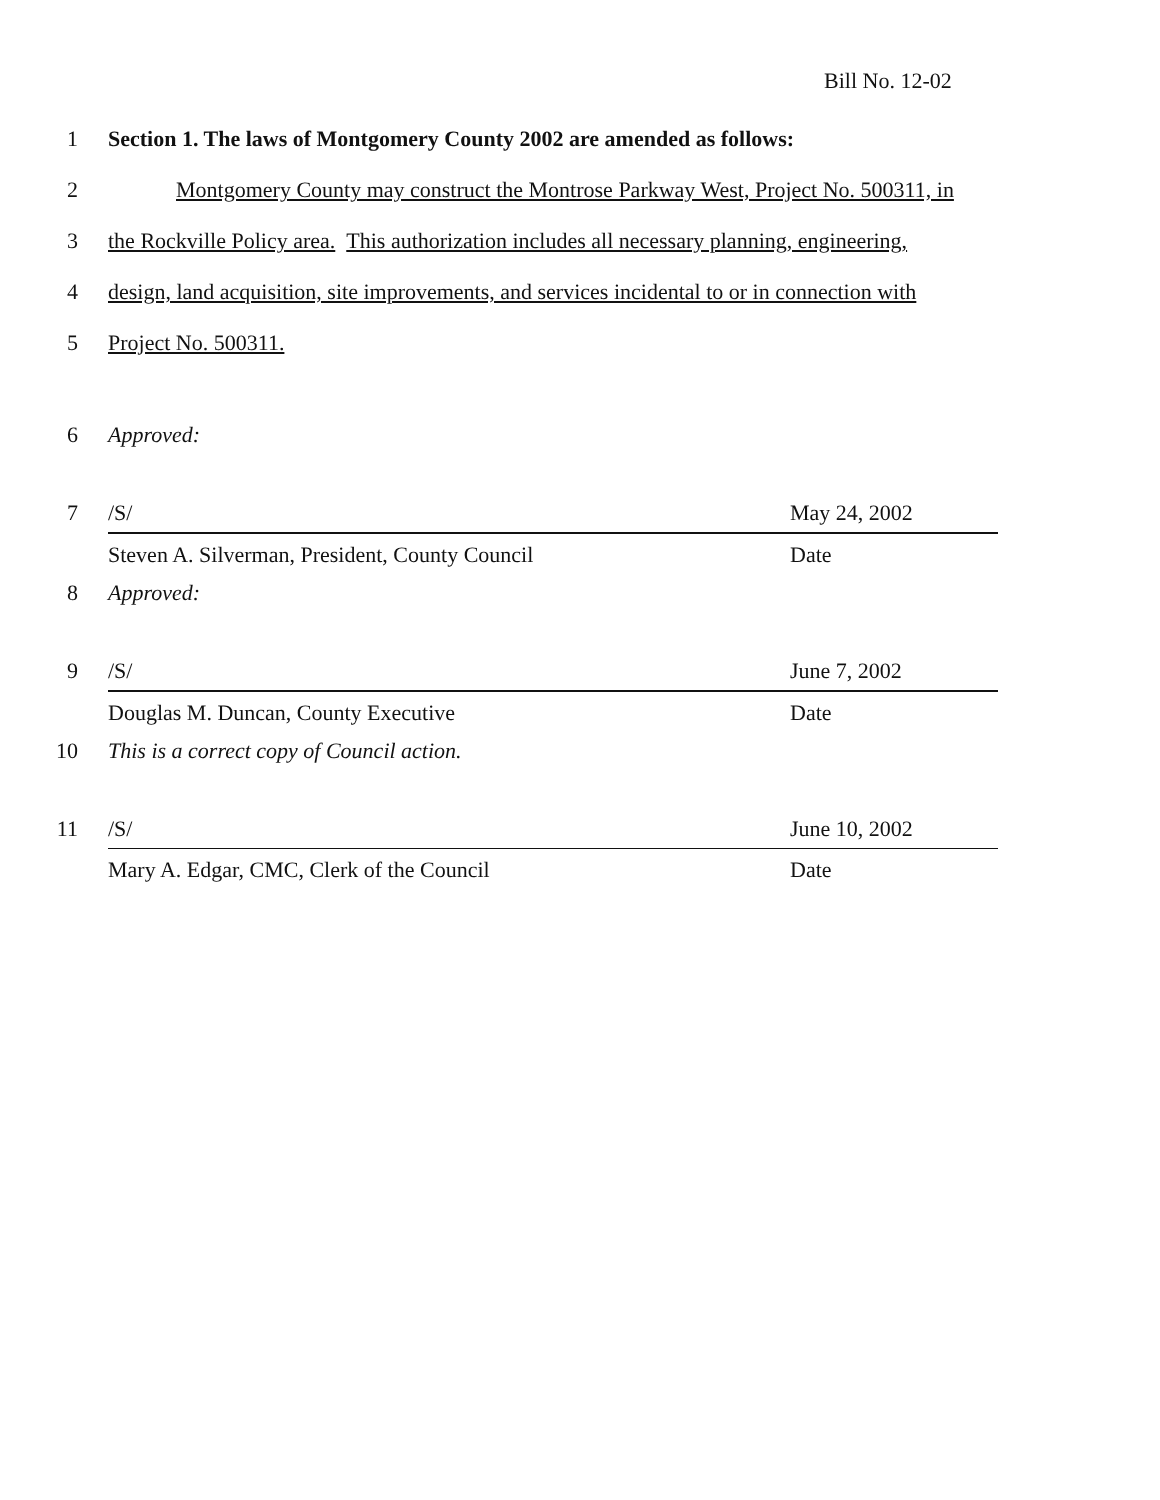Bill No. 12-02
1 Section 1. The laws of Montgomery County 2002 are amended as follows:
2 Montgomery County may construct the Montrose Parkway West, Project No. 500311, in
3 the Rockville Policy area. This authorization includes all necessary planning, engineering,
4 design, land acquisition, site improvements, and services incidental to or in connection with
5 Project No. 500311.
6 Approved:
7 /S/ May 24, 2002
Steven A. Silverman, President, County Council Date
8 Approved:
9 /S/ June 7, 2002
Douglas M. Duncan, County Executive Date
10 This is a correct copy of Council action.
11 /S/ June 10, 2002
Mary A. Edgar, CMC, Clerk of the Council Date